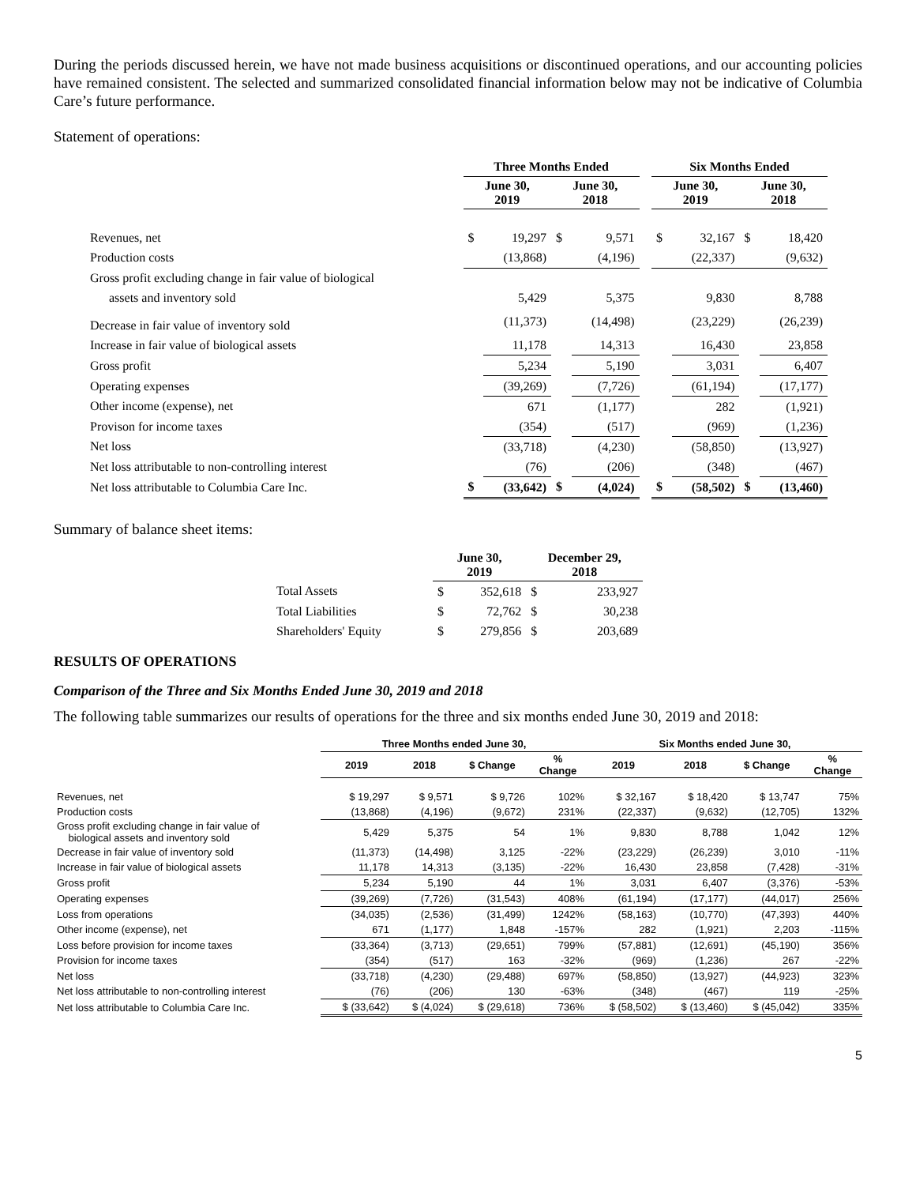During the periods discussed herein, we have not made business acquisitions or discontinued operations, and our accounting policies have remained consistent. The selected and summarized consolidated financial information below may not be indicative of Columbia Care’s future performance.
Statement of operations:
| | Three Months Ended | | | | | Six Months Ended | | | |
| --- | --- | --- | --- | --- | --- | --- | --- | --- | --- |
| | June 30, 2019 | | June 30, 2018 | | | June 30, 2019 | | June 30, 2018 | |
| Revenues, net | $ | 19,297 | $ | 9,571 | | $ | 32,167 | $ | 18,420 |
| Production costs | | (13,868) | | (4,196) | | | (22,337) | | (9,632) |
| Gross profit excluding change in fair value of biological | | | | | | | | | |
| assets and inventory sold | | 5,429 | | 5,375 | | | 9,830 | | 8,788 |
| Decrease in fair value of inventory sold | | (11,373) | | (14,498) | | | (23,229) | | (26,239) |
| Increase in fair value of biological assets | | 11,178 | | 14,313 | | | 16,430 | | 23,858 |
| Gross profit | | 5,234 | | 5,190 | | | 3,031 | | 6,407 |
| Operating expenses | | (39,269) | | (7,726) | | | (61,194) | | (17,177) |
| Other income (expense), net | | 671 | | (1,177) | | | 282 | | (1,921) |
| Provison for income taxes | | (354) | | (517) | | | (969) | | (1,236) |
| Net loss | | (33,718) | | (4,230) | | | (58,850) | | (13,927) |
| Net loss attributable to non-controlling interest | | (76) | | (206) | | | (348) | | (467) |
| Net loss attributable to Columbia Care Inc. | $ | (33,642) | $ | (4,024) | | $ | (58,502) | $ | (13,460) |
Summary of balance sheet items:
| | June 30, 2019 | | December 29, 2018 | |
| --- | --- | --- | --- | --- |
| Total Assets | $ | 352,618 | $ | 233,927 |
| Total Liabilities | $ | 72,762 | $ | 30,238 |
| Shareholders' Equity | $ | 279,856 | $ | 203,689 |
RESULTS OF OPERATIONS
Comparison of the Three and Six Months Ended June 30, 2019 and 2018
The following table summarizes our results of operations for the three and six months ended June 30, 2019 and 2018:
| | Three Months ended June 30, | | | | Six Months ended June 30, | | | |
| --- | --- | --- | --- | --- | --- | --- | --- | --- |
| | 2019 | 2018 | $ Change | % Change | 2019 | 2018 | $ Change | % Change |
| Revenues, net | $ 19,297 | $ 9,571 | $ 9,726 | 102% | $ 32,167 | $ 18,420 | $ 13,747 | 75% |
| Production costs | (13,868) | (4,196) | (9,672) | 231% | (22,337) | (9,632) | (12,705) | 132% |
| Gross profit excluding change in fair value of biological assets and inventory sold | 5,429 | 5,375 | 54 | 1% | 9,830 | 8,788 | 1,042 | 12% |
| Decrease in fair value of inventory sold | (11,373) | (14,498) | 3,125 | -22% | (23,229) | (26,239) | 3,010 | -11% |
| Increase in fair value of biological assets | 11,178 | 14,313 | (3,135) | -22% | 16,430 | 23,858 | (7,428) | -31% |
| Gross profit | 5,234 | 5,190 | 44 | 1% | 3,031 | 6,407 | (3,376) | -53% |
| Operating expenses | (39,269) | (7,726) | (31,543) | 408% | (61,194) | (17,177) | (44,017) | 256% |
| Loss from operations | (34,035) | (2,536) | (31,499) | 1242% | (58,163) | (10,770) | (47,393) | 440% |
| Other income (expense), net | 671 | (1,177) | 1,848 | -157% | 282 | (1,921) | 2,203 | -115% |
| Loss before provision for income taxes | (33,364) | (3,713) | (29,651) | 799% | (57,881) | (12,691) | (45,190) | 356% |
| Provision for income taxes | (354) | (517) | 163 | -32% | (969) | (1,236) | 267 | -22% |
| Net loss | (33,718) | (4,230) | (29,488) | 697% | (58,850) | (13,927) | (44,923) | 323% |
| Net loss attributable to non-controlling interest | (76) | (206) | 130 | -63% | (348) | (467) | 119 | -25% |
| Net loss attributable to Columbia Care Inc. | $ (33,642) | $ (4,024) | $ (29,618) | 736% | $ (58,502) | $ (13,460) | $ (45,042) | 335% |
5